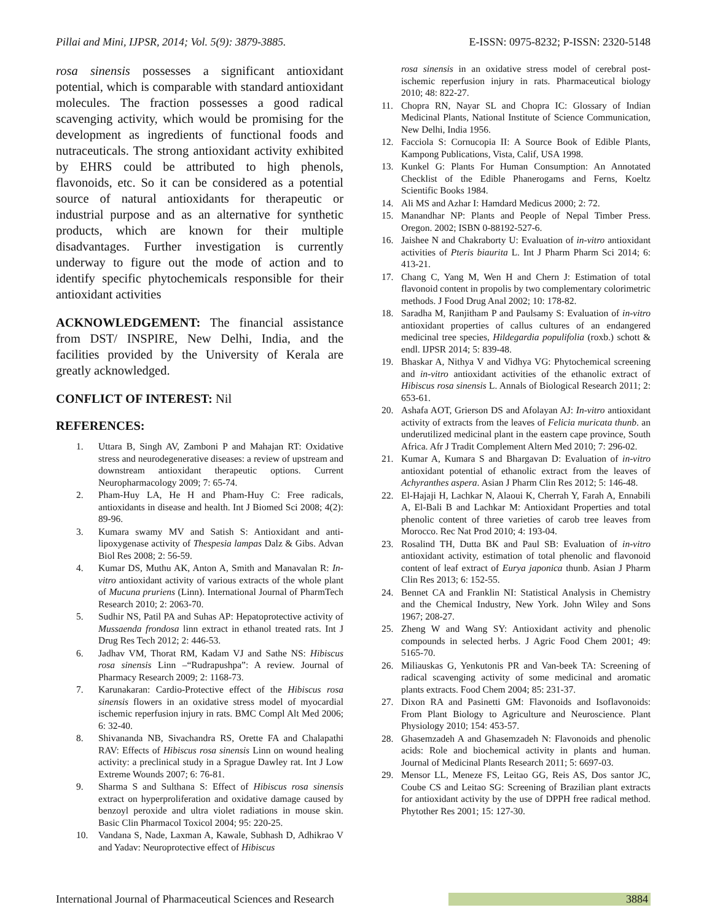Pillai and Mini, IJPSR, 2014; Vol. 5(9): 3879-3885. E-ISSN: 0975-8232; P-ISSN: 2320-5148
rosa sinensis possesses a significant antioxidant potential, which is comparable with standard antioxidant molecules. The fraction possesses a good radical scavenging activity, which would be promising for the development as ingredients of functional foods and nutraceuticals. The strong antioxidant activity exhibited by EHRS could be attributed to high phenols, flavonoids, etc. So it can be considered as a potential source of natural antioxidants for therapeutic or industrial purpose and as an alternative for synthetic products, which are known for their multiple disadvantages. Further investigation is currently underway to figure out the mode of action and to identify specific phytochemicals responsible for their antioxidant activities
ACKNOWLEDGEMENT: The financial assistance from DST/ INSPIRE, New Delhi, India, and the facilities provided by the University of Kerala are greatly acknowledged.
CONFLICT OF INTEREST: Nil
REFERENCES:
1. Uttara B, Singh AV, Zamboni P and Mahajan RT: Oxidative stress and neurodegenerative diseases: a review of upstream and downstream antioxidant therapeutic options. Current Neuropharmacology 2009; 7: 65-74.
2. Pham-Huy LA, He H and Pham-Huy C: Free radicals, antioxidants in disease and health. Int J Biomed Sci 2008; 4(2): 89-96.
3. Kumara swamy MV and Satish S: Antioxidant and anti-lipoxygenase activity of Thespesia lampas Dalz & Gibs. Advan Biol Res 2008; 2: 56-59.
4. Kumar DS, Muthu AK, Anton A, Smith and Manavalan R: In-vitro antioxidant activity of various extracts of the whole plant of Mucuna pruriens (Linn). International Journal of PharmTech Research 2010; 2: 2063-70.
5. Sudhir NS, Patil PA and Suhas AP: Hepatoprotective activity of Mussaenda frondosa linn extract in ethanol treated rats. Int J Drug Res Tech 2012; 2: 446-53.
6. Jadhav VM, Thorat RM, Kadam VJ and Sathe NS: Hibiscus rosa sinensis Linn –“Rudrapushpa”: A review. Journal of Pharmacy Research 2009; 2: 1168-73.
7. Karunakaran: Cardio-Protective effect of the Hibiscus rosa sinensis flowers in an oxidative stress model of myocardial ischemic reperfusion injury in rats. BMC Compl Alt Med 2006; 6: 32-40.
8. Shivananda NB, Sivachandra RS, Orette FA and Chalapathi RAV: Effects of Hibiscus rosa sinensis Linn on wound healing activity: a preclinical study in a Sprague Dawley rat. Int J Low Extreme Wounds 2007; 6: 76-81.
9. Sharma S and Sulthana S: Effect of Hibiscus rosa sinensis extract on hyperproliferation and oxidative damage caused by benzoyl peroxide and ultra violet radiations in mouse skin. Basic Clin Pharmacol Toxicol 2004; 95: 220-25.
10. Vandana S, Nade, Laxman A, Kawale, Subhash D, Adhikrao V and Yadav: Neuroprotective effect of Hibiscus
rosa sinensis in an oxidative stress model of cerebral post-ischemic reperfusion injury in rats. Pharmaceutical biology 2010; 48: 822-27.
11. Chopra RN, Nayar SL and Chopra IC: Glossary of Indian Medicinal Plants, National Institute of Science Communication, New Delhi, India 1956.
12. Facciola S: Cornucopia II: A Source Book of Edible Plants, Kampong Publications, Vista, Calif, USA 1998.
13. Kunkel G: Plants For Human Consumption: An Annotated Checklist of the Edible Phanerogams and Ferns, Koeltz Scientific Books 1984.
14. Ali MS and Azhar I: Hamdard Medicus 2000; 2: 72.
15. Manandhar NP: Plants and People of Nepal Timber Press. Oregon. 2002; ISBN 0-88192-527-6.
16. Jaishee N and Chakraborty U: Evaluation of in-vitro antioxidant activities of Pteris biaurita L. Int J Pharm Pharm Sci 2014; 6: 413-21.
17. Chang C, Yang M, Wen H and Chern J: Estimation of total flavonoid content in propolis by two complementary colorimetric methods. J Food Drug Anal 2002; 10: 178-82.
18. Saradha M, Ranjitham P and Paulsamy S: Evaluation of in-vitro antioxidant properties of callus cultures of an endangered medicinal tree species, Hildegardia populifolia (roxb.) schott & endl. IJPSR 2014; 5: 839-48.
19. Bhaskar A, Nithya V and Vidhya VG: Phytochemical screening and in-vitro antioxidant activities of the ethanolic extract of Hibiscus rosa sinensis L. Annals of Biological Research 2011; 2: 653-61.
20. Ashafa AOT, Grierson DS and Afolayan AJ: In-vitro antioxidant activity of extracts from the leaves of Felicia muricata thunb. an underutilized medicinal plant in the eastern cape province, South Africa. Afr J Tradit Complement Altern Med 2010; 7: 296-02.
21. Kumar A, Kumara S and Bhargavan D: Evaluation of in-vitro antioxidant potential of ethanolic extract from the leaves of Achyranthes aspera. Asian J Pharm Clin Res 2012; 5: 146-48.
22. El-Hajaji H, Lachkar N, Alaoui K, Cherrah Y, Farah A, Ennabili A, El-Bali B and Lachkar M: Antioxidant Properties and total phenolic content of three varieties of carob tree leaves from Morocco. Rec Nat Prod 2010; 4: 193-04.
23. Rosalind TH, Dutta BK and Paul SB: Evaluation of in-vitro antioxidant activity, estimation of total phenolic and flavonoid content of leaf extract of Eurya japonica thunb. Asian J Pharm Clin Res 2013; 6: 152-55.
24. Bennet CA and Franklin NI: Statistical Analysis in Chemistry and the Chemical Industry, New York. John Wiley and Sons 1967; 208-27.
25. Zheng W and Wang SY: Antioxidant activity and phenolic compounds in selected herbs. J Agric Food Chem 2001; 49: 5165-70.
26. Miliauskas G, Yenkutonis PR and Van-beek TA: Screening of radical scavenging activity of some medicinal and aromatic plants extracts. Food Chem 2004; 85: 231-37.
27. Dixon RA and Pasinetti GM: Flavonoids and Isoflavonoids: From Plant Biology to Agriculture and Neuroscience. Plant Physiology 2010; 154: 453-57.
28. Ghasemzadeh A and Ghasemzadeh N: Flavonoids and phenolic acids: Role and biochemical activity in plants and human. Journal of Medicinal Plants Research 2011; 5: 6697-03.
29. Mensor LL, Meneze FS, Leitao GG, Reis AS, Dos santor JC, Coube CS and Leitao SG: Screening of Brazilian plant extracts for antioxidant activity by the use of DPPH free radical method. Phytother Res 2001; 15: 127-30.
International Journal of Pharmaceutical Sciences and Research 3884